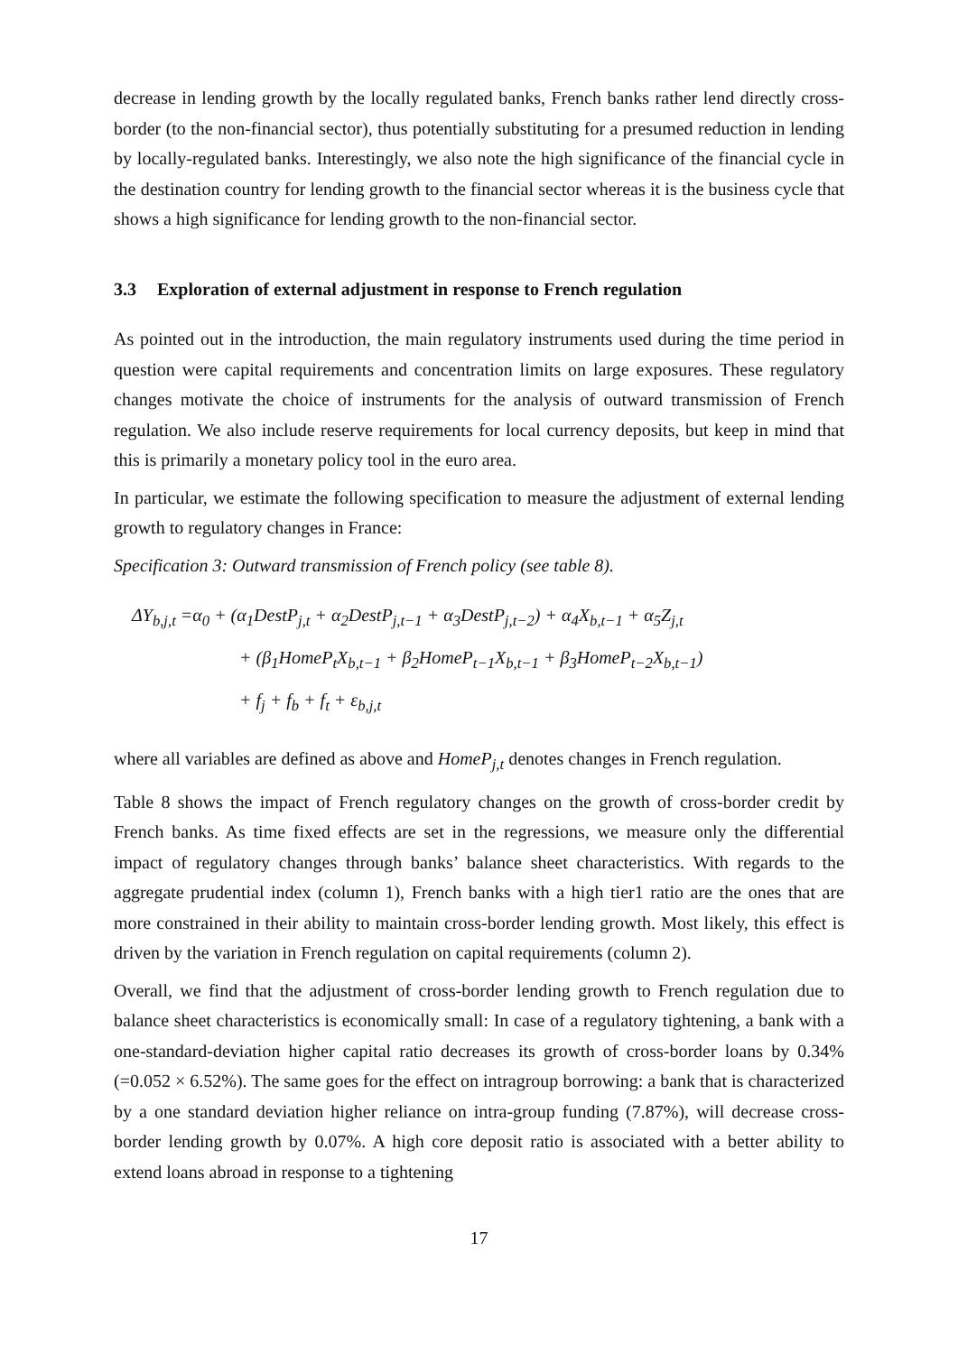decrease in lending growth by the locally regulated banks, French banks rather lend directly cross-border (to the non-financial sector), thus potentially substituting for a presumed reduction in lending by locally-regulated banks. Interestingly, we also note the high significance of the financial cycle in the destination country for lending growth to the financial sector whereas it is the business cycle that shows a high significance for lending growth to the non-financial sector.
3.3 Exploration of external adjustment in response to French regulation
As pointed out in the introduction, the main regulatory instruments used during the time period in question were capital requirements and concentration limits on large exposures. These regulatory changes motivate the choice of instruments for the analysis of outward transmission of French regulation. We also include reserve requirements for local currency deposits, but keep in mind that this is primarily a monetary policy tool in the euro area.
In particular, we estimate the following specification to measure the adjustment of external lending growth to regulatory changes in France:
Specification 3: Outward transmission of French policy (see table 8).
ΔY<sub>b,j,t</sub> =α<sub>0</sub> + (α<sub>1</sub>DestP<sub>j,t</sub> + α<sub>2</sub>DestP<sub>j,t−1</sub> + α<sub>3</sub>DestP<sub>j,t−2</sub>) + α<sub>4</sub>X<sub>b,t−1</sub> + α<sub>5</sub>Z<sub>j,t</sub>
+ (β<sub>1</sub>HomeP<sub>t</sub>X<sub>b,t−1</sub> + β<sub>2</sub>HomeP<sub>t−1</sub>X<sub>b,t−1</sub> + β<sub>3</sub>HomeP<sub>t−2</sub>X<sub>b,t−1</sub>)
+ f<sub>j</sub> + f<sub>b</sub> + f<sub>t</sub> + ε<sub>b,j,t</sub>
where all variables are defined as above and HomeP<sub>j,t</sub> denotes changes in French regulation.
Table 8 shows the impact of French regulatory changes on the growth of cross-border credit by French banks. As time fixed effects are set in the regressions, we measure only the differential impact of regulatory changes through banks’ balance sheet characteristics. With regards to the aggregate prudential index (column 1), French banks with a high tier1 ratio are the ones that are more constrained in their ability to maintain cross-border lending growth. Most likely, this effect is driven by the variation in French regulation on capital requirements (column 2).
Overall, we find that the adjustment of cross-border lending growth to French regulation due to balance sheet characteristics is economically small: In case of a regulatory tightening, a bank with a one-standard-deviation higher capital ratio decreases its growth of cross-border loans by 0.34% (=0.052 × 6.52%). The same goes for the effect on intragroup borrowing: a bank that is characterized by a one standard deviation higher reliance on intra-group funding (7.87%), will decrease cross-border lending growth by 0.07%. A high core deposit ratio is associated with a better ability to extend loans abroad in response to a tightening
17